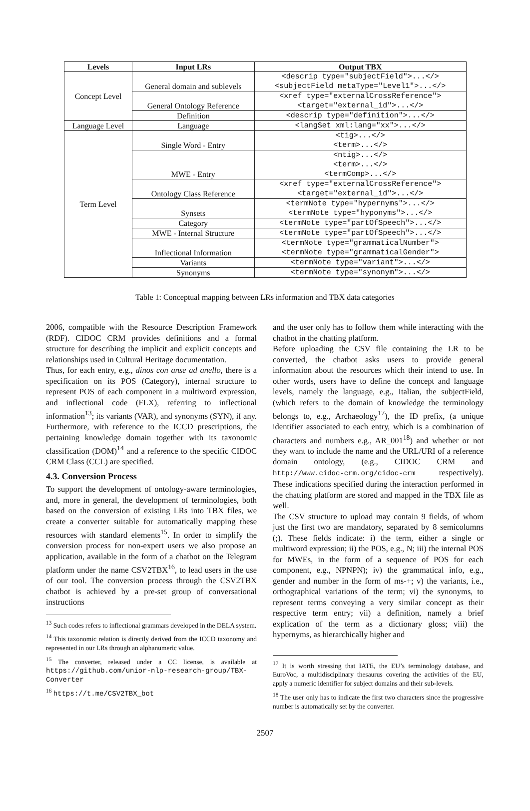| Levels | Input LRs | Output TBX |
| --- | --- | --- |
| Concept Level | General domain and sublevels | <descrip type="subjectField">...</> <subjectField metaType="Level1">...</> |
| | General Ontology Reference | <xref type="externalCrossReference"> <target="external_id">...</> |
| | Definition | <descrip type="definition">...</> |
| Language Level | Language | <langSet xml:lang="xx">...</> |
| Term Level | Single Word - Entry | <tig>...</> <term>...</> |
| | MWE - Entry | <ntig>...</> <term>...</> <termComp>...</> |
| | Ontology Class Reference | <xref type="externalCrossReference"> <target="external_id">...</> |
| | Synsets | <termNote type="hypernyms">...</> <termNote type="hyponyms">...</> |
| | Category | <termNote type="partOfSpeech">...</> |
| | MWE - Internal Structure | <termNote type="partOfSpeech">...</> |
| | Inflectional Information | <termNote type="grammaticalNumber"> <termNote type="grammaticalGender"> |
| | Variants | <termNote type="variant">...</> |
| | Synonyms | <termNote type="synonym">...</> |
Table 1: Conceptual mapping between LRs information and TBX data categories
2006, compatible with the Resource Description Framework (RDF). CIDOC CRM provides definitions and a formal structure for describing the implicit and explicit concepts and relationships used in Cultural Heritage documentation.
Thus, for each entry, e.g., dinos con anse ad anello, there is a specification on its POS (Category), internal structure to represent POS of each component in a multiword expression, and inflectional code (FLX), referring to inflectional information<sup>13</sup>; its variants (VAR), and synonyms (SYN), if any. Furthermore, with reference to the ICCD prescriptions, the pertaining knowledge domain together with its taxonomic classification (DOM)<sup>14</sup> and a reference to the specific CIDOC CRM Class (CCL) are specified.
4.3. Conversion Process
To support the development of ontology-aware terminologies, and, more in general, the development of terminologies, both based on the conversion of existing LRs into TBX files, we create a converter suitable for automatically mapping these resources with standard elements<sup>15</sup>. In order to simplify the conversion process for non-expert users we also propose an application, available in the form of a chatbot on the Telegram platform under the name CSV2TBX<sup>16</sup>, to lead users in the use of our tool. The conversion process through the CSV2TBX chatbot is achieved by a pre-set group of conversational instructions
<sup>13</sup> Such codes refers to inflectional grammars developed in the DELA system.
<sup>14</sup> This taxonomic relation is directly derived from the ICCD taxonomy and represented in our LRs through an alphanumeric value.
<sup>15</sup> The converter, released under a CC license, is available at https://github.com/unior-nlp-research-group/TBX-Converter
<sup>16</sup> https://t.me/CSV2TBX_bot
and the user only has to follow them while interacting with the chatbot in the chatting platform.
Before uploading the CSV file containing the LR to be converted, the chatbot asks users to provide general information about the resources which their intend to use. In other words, users have to define the concept and language levels, namely the language, e.g., Italian, the subjectField, (which refers to the domain of knowledge the terminology belongs to, e.g., Archaeology<sup>17</sup>), the ID prefix, (a unique identifier associated to each entry, which is a combination of characters and numbers e.g., AR_001<sup>18</sup>) and whether or not they want to include the name and the URL/URI of a reference domain ontology, (e.g., CIDOC CRM and http://www.cidoc-crm.org/cidoc-crm respectively). These indications specified during the interaction performed in the chatting platform are stored and mapped in the TBX file as well.
The CSV structure to upload may contain 9 fields, of whom just the first two are mandatory, separated by 8 semicolumns (;). These fields indicate: i) the term, either a single or multiword expression; ii) the POS, e.g., N; iii) the internal POS for MWEs, in the form of a sequence of POS for each component, e.g., NPNPN); iv) the grammatical info, e.g., gender and number in the form of ms-+; v) the variants, i.e., orthographical variations of the term; vi) the synonyms, to represent terms conveying a very similar concept as their respective term entry; vii) a definition, namely a brief explication of the term as a dictionary gloss; viii) the hypernyms, as hierarchically higher and
<sup>17</sup> It is worth stressing that IATE, the EU’s terminology database, and EuroVoc, a multidisciplinary thesaurus covering the activities of the EU, apply a numeric identifier for subject domains and their sub-levels.
<sup>18</sup> The user only has to indicate the first two characters since the progressive number is automatically set by the converter.
2507